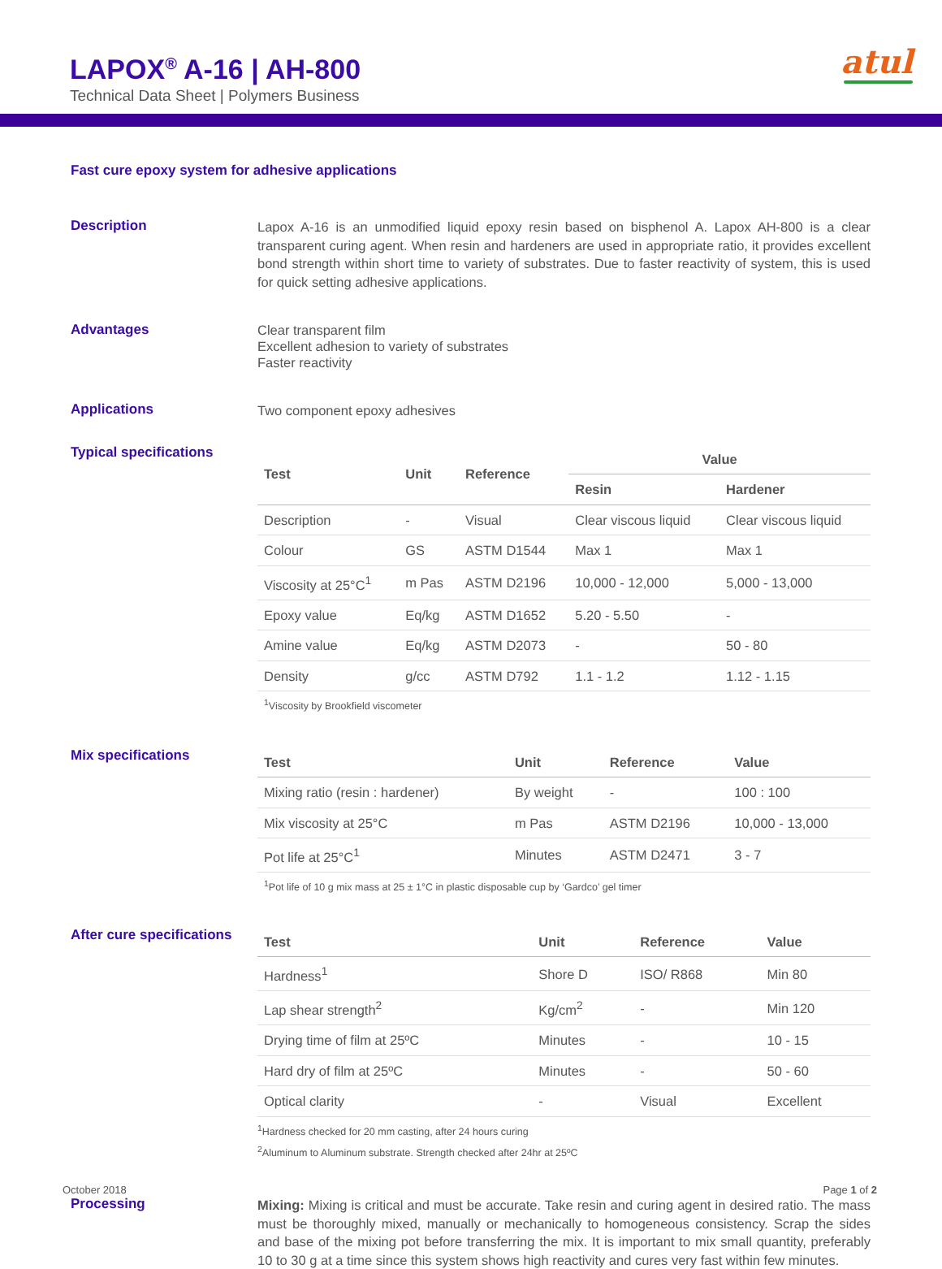LAPOX<sup>®</sup> A-16 | AH-800
Technical Data Sheet | Polymers Business
atul
Fast cure epoxy system for adhesive applications
Description
Lapox A-16 is an unmodified liquid epoxy resin based on bisphenol A. Lapox AH-800 is a clear transparent curing agent. When resin and hardeners are used in appropriate ratio, it provides excellent bond strength within short time to variety of substrates. Due to faster reactivity of system, this is used for quick setting adhesive applications.
Advantages
Clear transparent film
Excellent adhesion to variety of substrates
Faster reactivity
Applications
Two component epoxy adhesives
Typical specifications
| Test | Unit | Reference | Value | |
| --- | --- | --- | --- | --- |
| | | | Resin | Hardener |
| Description | - | Visual | Clear viscous liquid | Clear viscous liquid |
| Colour | GS | ASTM D1544 | Max 1 | Max 1 |
| Viscosity at 25°C<sup>1</sup> | m Pas | ASTM D2196 | 10,000 - 12,000 | 5,000 - 13,000 |
| Epoxy value | Eq/kg | ASTM D1652 | 5.20 - 5.50 | - |
| Amine value | Eq/kg | ASTM D2073 | - | 50 - 80 |
| Density | g/cc | ASTM D792 | 1.1 - 1.2 | 1.12 - 1.15 |
<sup>1</sup> Viscosity by Brookfield viscometer
Mix specifications
| Test | Unit | Reference | Value |
| --- | --- | --- | --- |
| Mixing ratio (resin : hardener) | By weight | - | 100 : 100 |
| Mix viscosity at 25°C | m Pas | ASTM D2196 | 10,000 - 13,000 |
| Pot life at 25°C<sup>1</sup> | Minutes | ASTM D2471 | 3 - 7 |
<sup>1</sup> Pot life of 10 g mix mass at 25 ± 1°C in plastic disposable cup by ‘Gardco’ gel timer
After cure specifications
| Test | Unit | Reference | Value |
| --- | --- | --- | --- |
| Hardness<sup>1</sup> | Shore D | ISO/ R868 | Min 80 |
| Lap shear strength<sup>2</sup> | Kg/cm<sup>2</sup> | - | Min 120 |
| Drying time of film at 25ºC | Minutes | - | 10 - 15 |
| Hard dry of film at 25ºC | Minutes | - | 50 - 60 |
| Optical clarity | - | Visual | Excellent |
<sup>1</sup> Hardness checked for 20 mm casting, after 24 hours curing
<sup>2</sup> Aluminum to Aluminum substrate. Strength checked after 24hr at 25ºC
Processing
Mixing: Mixing is critical and must be accurate. Take resin and curing agent in desired ratio. The mass must be thoroughly mixed, manually or mechanically to homogeneous consistency. Scrap the sides and base of the mixing pot before transferring the mix. It is important to mix small quantity, preferably 10 to 30 g at a time since this system shows high reactivity and cures very fast within few minutes.
October 2018 Page 1 of 2